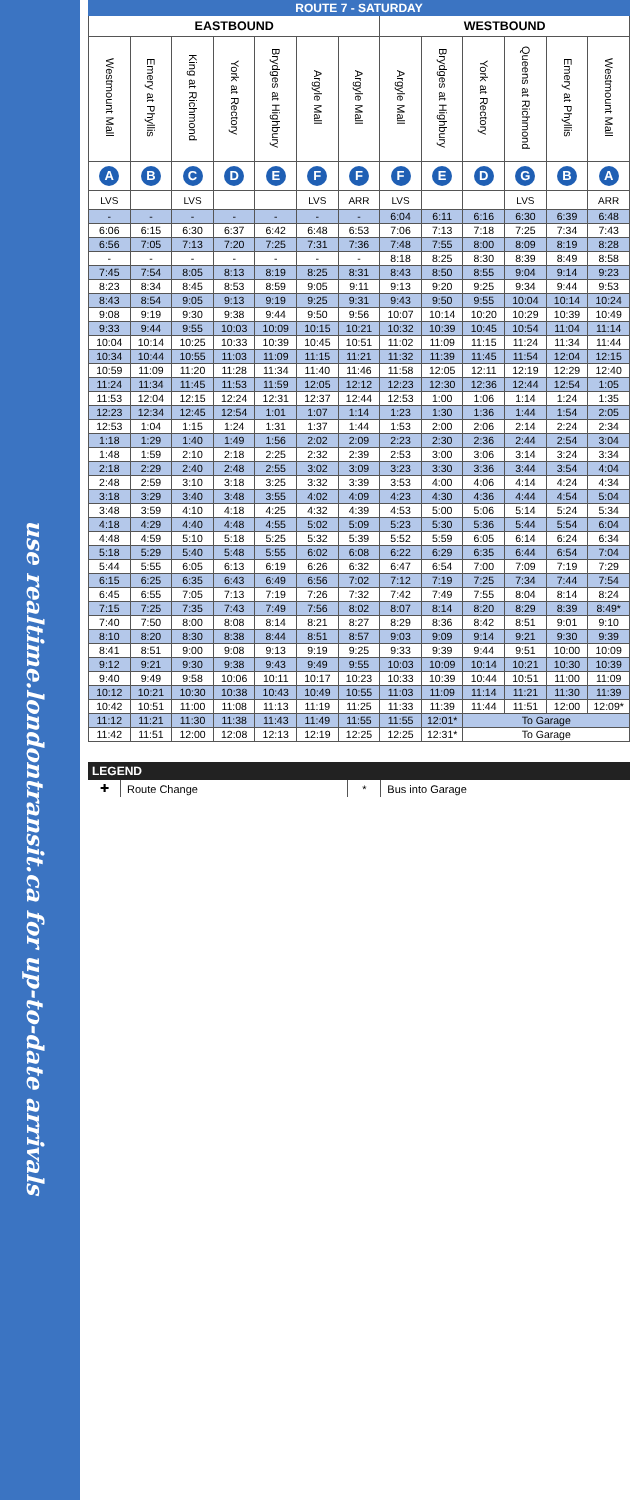use realtime.londontransit.ca for up-to-date arrivals
| ROUTE 7 - SATURDAY | | | | | | | | | | | | |
| --- | --- | --- | --- | --- | --- | --- | --- | --- | --- | --- | --- | --- |
| EASTBOUND | | | | | | | WESTBOUND | | | | | |
| Westmount Mall | Emery at Phyllis | King at Richmond | York at Rectory | Brydges at Highbury | Argyle Mall | Argyle Mall | Argyle Mall | Brydges at Highbury | York at Rectory | Queens at Richmond | Emery at Phyllis | Westmount Mall |
| A | B | C | D | E | F | F | F | E | D | G | B | A |
| LVS | | LVS | | | LVS | ARR | LVS | | | LVS | | ARR |
| - | - | - | - | - | - | - | 6:04 | 6:11 | 6:16 | 6:30 | 6:39 | 6:48 |
| 6:06 | 6:15 | 6:30 | 6:37 | 6:42 | 6:48 | 6:53 | 7:06 | 7:13 | 7:18 | 7:25 | 7:34 | 7:43 |
| 6:56 | 7:05 | 7:13 | 7:20 | 7:25 | 7:31 | 7:36 | 7:48 | 7:55 | 8:00 | 8:09 | 8:19 | 8:28 |
| - | - | - | - | - | - | - | 8:18 | 8:25 | 8:30 | 8:39 | 8:49 | 8:58 |
| 7:45 | 7:54 | 8:05 | 8:13 | 8:19 | 8:25 | 8:31 | 8:43 | 8:50 | 8:55 | 9:04 | 9:14 | 9:23 |
| 8:23 | 8:34 | 8:45 | 8:53 | 8:59 | 9:05 | 9:11 | 9:13 | 9:20 | 9:25 | 9:34 | 9:44 | 9:53 |
| 8:43 | 8:54 | 9:05 | 9:13 | 9:19 | 9:25 | 9:31 | 9:43 | 9:50 | 9:55 | 10:04 | 10:14 | 10:24 |
| 9:08 | 9:19 | 9:30 | 9:38 | 9:44 | 9:50 | 9:56 | 10:07 | 10:14 | 10:20 | 10:29 | 10:39 | 10:49 |
| 9:33 | 9:44 | 9:55 | 10:03 | 10:09 | 10:15 | 10:21 | 10:32 | 10:39 | 10:45 | 10:54 | 11:04 | 11:14 |
| 10:04 | 10:14 | 10:25 | 10:33 | 10:39 | 10:45 | 10:51 | 11:02 | 11:09 | 11:15 | 11:24 | 11:34 | 11:44 |
| 10:34 | 10:44 | 10:55 | 11:03 | 11:09 | 11:15 | 11:21 | 11:32 | 11:39 | 11:45 | 11:54 | 12:04 | 12:15 |
| 10:59 | 11:09 | 11:20 | 11:28 | 11:34 | 11:40 | 11:46 | 11:58 | 12:05 | 12:11 | 12:19 | 12:29 | 12:40 |
| 11:24 | 11:34 | 11:45 | 11:53 | 11:59 | 12:05 | 12:12 | 12:23 | 12:30 | 12:36 | 12:44 | 12:54 | 1:05 |
| 11:53 | 12:04 | 12:15 | 12:24 | 12:31 | 12:37 | 12:44 | 12:53 | 1:00 | 1:06 | 1:14 | 1:24 | 1:35 |
| 12:23 | 12:34 | 12:45 | 12:54 | 1:01 | 1:07 | 1:14 | 1:23 | 1:30 | 1:36 | 1:44 | 1:54 | 2:05 |
| 12:53 | 1:04 | 1:15 | 1:24 | 1:31 | 1:37 | 1:44 | 1:53 | 2:00 | 2:06 | 2:14 | 2:24 | 2:34 |
| 1:18 | 1:29 | 1:40 | 1:49 | 1:56 | 2:02 | 2:09 | 2:23 | 2:30 | 2:36 | 2:44 | 2:54 | 3:04 |
| 1:48 | 1:59 | 2:10 | 2:18 | 2:25 | 2:32 | 2:39 | 2:53 | 3:00 | 3:06 | 3:14 | 3:24 | 3:34 |
| 2:18 | 2:29 | 2:40 | 2:48 | 2:55 | 3:02 | 3:09 | 3:23 | 3:30 | 3:36 | 3:44 | 3:54 | 4:04 |
| 2:48 | 2:59 | 3:10 | 3:18 | 3:25 | 3:32 | 3:39 | 3:53 | 4:00 | 4:06 | 4:14 | 4:24 | 4:34 |
| 3:18 | 3:29 | 3:40 | 3:48 | 3:55 | 4:02 | 4:09 | 4:23 | 4:30 | 4:36 | 4:44 | 4:54 | 5:04 |
| 3:48 | 3:59 | 4:10 | 4:18 | 4:25 | 4:32 | 4:39 | 4:53 | 5:00 | 5:06 | 5:14 | 5:24 | 5:34 |
| 4:18 | 4:29 | 4:40 | 4:48 | 4:55 | 5:02 | 5:09 | 5:23 | 5:30 | 5:36 | 5:44 | 5:54 | 6:04 |
| 4:48 | 4:59 | 5:10 | 5:18 | 5:25 | 5:32 | 5:39 | 5:52 | 5:59 | 6:05 | 6:14 | 6:24 | 6:34 |
| 5:18 | 5:29 | 5:40 | 5:48 | 5:55 | 6:02 | 6:08 | 6:22 | 6:29 | 6:35 | 6:44 | 6:54 | 7:04 |
| 5:44 | 5:55 | 6:05 | 6:13 | 6:19 | 6:26 | 6:32 | 6:47 | 6:54 | 7:00 | 7:09 | 7:19 | 7:29 |
| 6:15 | 6:25 | 6:35 | 6:43 | 6:49 | 6:56 | 7:02 | 7:12 | 7:19 | 7:25 | 7:34 | 7:44 | 7:54 |
| 6:45 | 6:55 | 7:05 | 7:13 | 7:19 | 7:26 | 7:32 | 7:42 | 7:49 | 7:55 | 8:04 | 8:14 | 8:24 |
| 7:15 | 7:25 | 7:35 | 7:43 | 7:49 | 7:56 | 8:02 | 8:07 | 8:14 | 8:20 | 8:29 | 8:39 | 8:49* |
| 7:40 | 7:50 | 8:00 | 8:08 | 8:14 | 8:21 | 8:27 | 8:29 | 8:36 | 8:42 | 8:51 | 9:01 | 9:10 |
| 8:10 | 8:20 | 8:30 | 8:38 | 8:44 | 8:51 | 8:57 | 9:03 | 9:09 | 9:14 | 9:21 | 9:30 | 9:39 |
| 8:41 | 8:51 | 9:00 | 9:08 | 9:13 | 9:19 | 9:25 | 9:33 | 9:39 | 9:44 | 9:51 | 10:00 | 10:09 |
| 9:12 | 9:21 | 9:30 | 9:38 | 9:43 | 9:49 | 9:55 | 10:03 | 10:09 | 10:14 | 10:21 | 10:30 | 10:39 |
| 9:40 | 9:49 | 9:58 | 10:06 | 10:11 | 10:17 | 10:23 | 10:33 | 10:39 | 10:44 | 10:51 | 11:00 | 11:09 |
| 10:12 | 10:21 | 10:30 | 10:38 | 10:43 | 10:49 | 10:55 | 11:03 | 11:09 | 11:14 | 11:21 | 11:30 | 11:39 |
| 10:42 | 10:51 | 11:00 | 11:08 | 11:13 | 11:19 | 11:25 | 11:33 | 11:39 | 11:44 | 11:51 | 12:00 | 12:09* |
| 11:12 | 11:21 | 11:30 | 11:38 | 11:43 | 11:49 | 11:55 | 11:55 | 12:01* | To Garage | | | |
| 11:42 | 11:51 | 12:00 | 12:08 | 12:13 | 12:19 | 12:25 | 12:25 | 12:31* | To Garage | | | |
| LEGEND | | | |
| --- | --- | --- | --- |
| ✚ | Route Change | * | Bus into Garage |